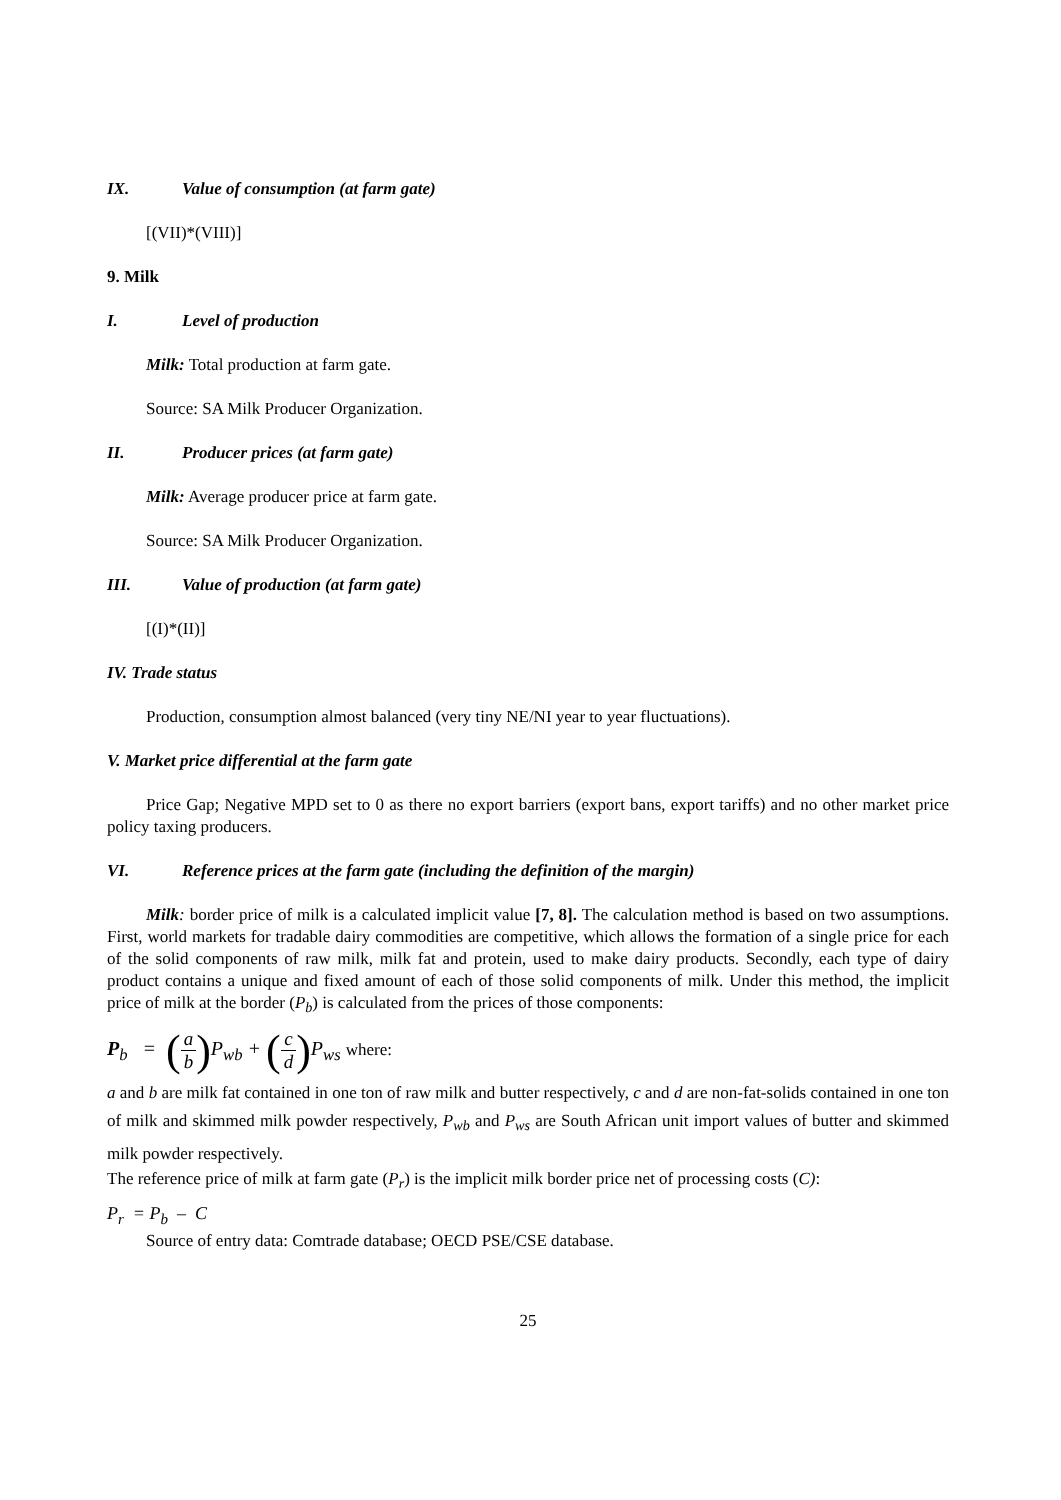IX. Value of consumption (at farm gate)
[(VII)*(VIII)]
9. Milk
I. Level of production
Milk: Total production at farm gate.
Source: SA Milk Producer Organization.
II. Producer prices (at farm gate)
Milk: Average producer price at farm gate.
Source: SA Milk Producer Organization.
III. Value of production (at farm gate)
[(I)*(II)]
IV. Trade status
Production, consumption almost balanced (very tiny NE/NI year to year fluctuations).
V. Market price differential at the farm gate
Price Gap; Negative MPD set to 0 as there no export barriers (export bans, export tariffs) and no other market price policy taxing producers.
VI. Reference prices at the farm gate (including the definition of the margin)
Milk: border price of milk is a calculated implicit value [7, 8]. The calculation method is based on two assumptions. First, world markets for tradable dairy commodities are competitive, which allows the formation of a single price for each of the solid components of raw milk, milk fat and protein, used to make dairy products. Secondly, each type of dairy product contains a unique and fixed amount of each of those solid components of milk. Under this method, the implicit price of milk at the border (P<sub>b</sub>) is calculated from the prices of those components:
P<sub>b</sub> = (a b) P<sub>wb</sub> + (c d) P<sub>ws</sub> where:
a and b are milk fat contained in one ton of raw milk and butter respectively, c and d are non-fat-solids contained in one ton of milk and skimmed milk powder respectively, P<sub>wb</sub> and P<sub>ws</sub> are South African unit import values of butter and skimmed milk powder respectively.
The reference price of milk at farm gate (P<sub>r</sub>) is the implicit milk border price net of processing costs (C):
P<sub>r</sub> = P<sub>b</sub> – C
Source of entry data: Comtrade database; OECD PSE/CSE database.
25